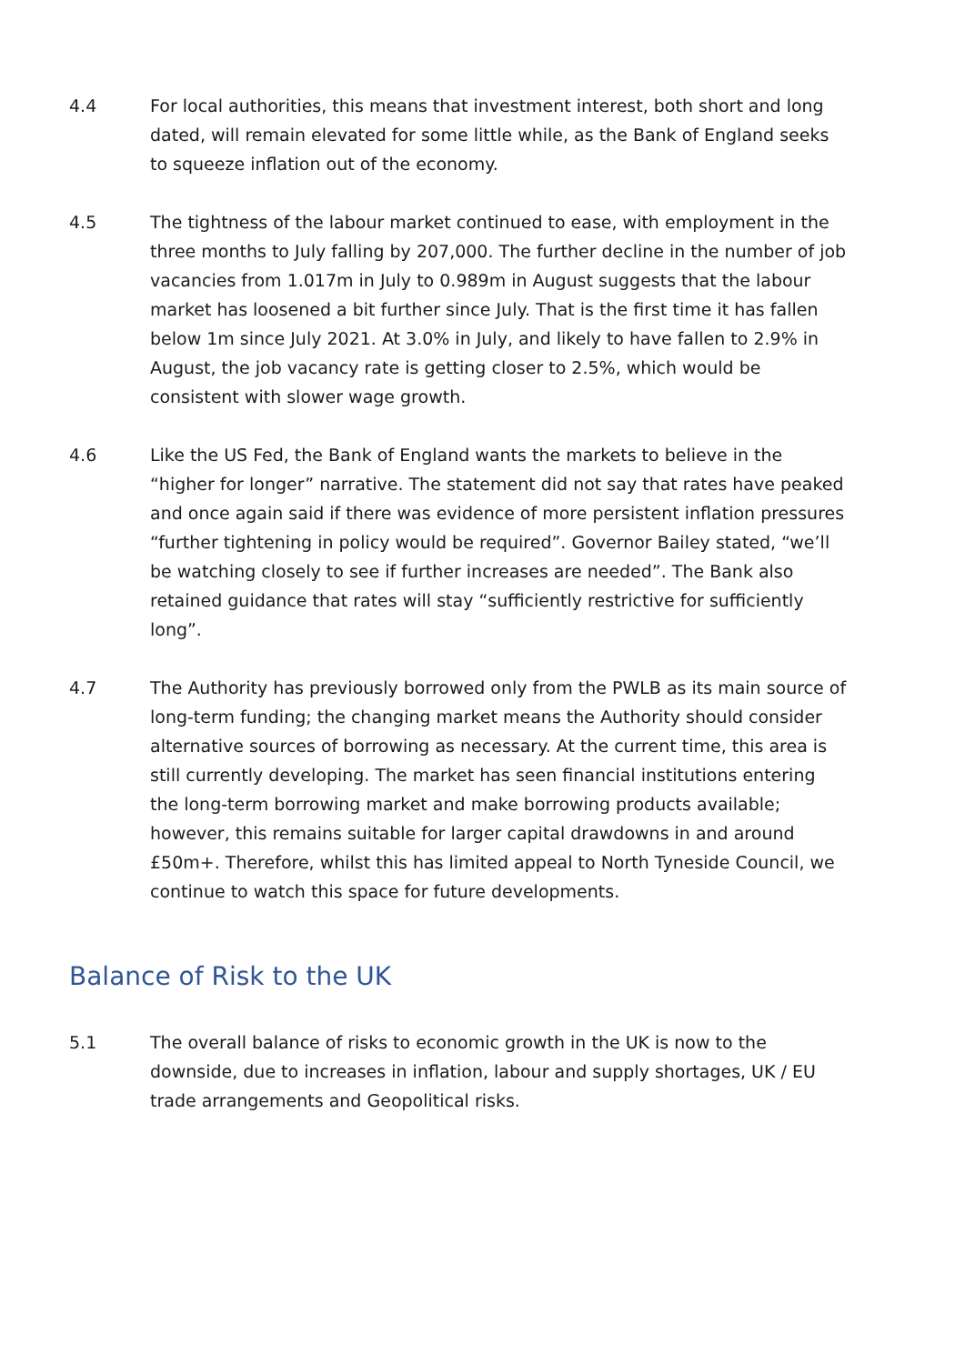4.4 For local authorities, this means that investment interest, both short and long dated, will remain elevated for some little while, as the Bank of England seeks to squeeze inflation out of the economy.
4.5 The tightness of the labour market continued to ease, with employment in the three months to July falling by 207,000. The further decline in the number of job vacancies from 1.017m in July to 0.989m in August suggests that the labour market has loosened a bit further since July. That is the first time it has fallen below 1m since July 2021. At 3.0% in July, and likely to have fallen to 2.9% in August, the job vacancy rate is getting closer to 2.5%, which would be consistent with slower wage growth.
4.6 Like the US Fed, the Bank of England wants the markets to believe in the “higher for longer” narrative. The statement did not say that rates have peaked and once again said if there was evidence of more persistent inflation pressures “further tightening in policy would be required”. Governor Bailey stated, “we’ll be watching closely to see if further increases are needed”. The Bank also retained guidance that rates will stay “sufficiently restrictive for sufficiently long”.
4.7 The Authority has previously borrowed only from the PWLB as its main source of long-term funding; the changing market means the Authority should consider alternative sources of borrowing as necessary. At the current time, this area is still currently developing. The market has seen financial institutions entering the long-term borrowing market and make borrowing products available; however, this remains suitable for larger capital drawdowns in and around £50m+. Therefore, whilst this has limited appeal to North Tyneside Council, we continue to watch this space for future developments.
Balance of Risk to the UK
5.1 The overall balance of risks to economic growth in the UK is now to the downside, due to increases in inflation, labour and supply shortages, UK / EU trade arrangements and Geopolitical risks.